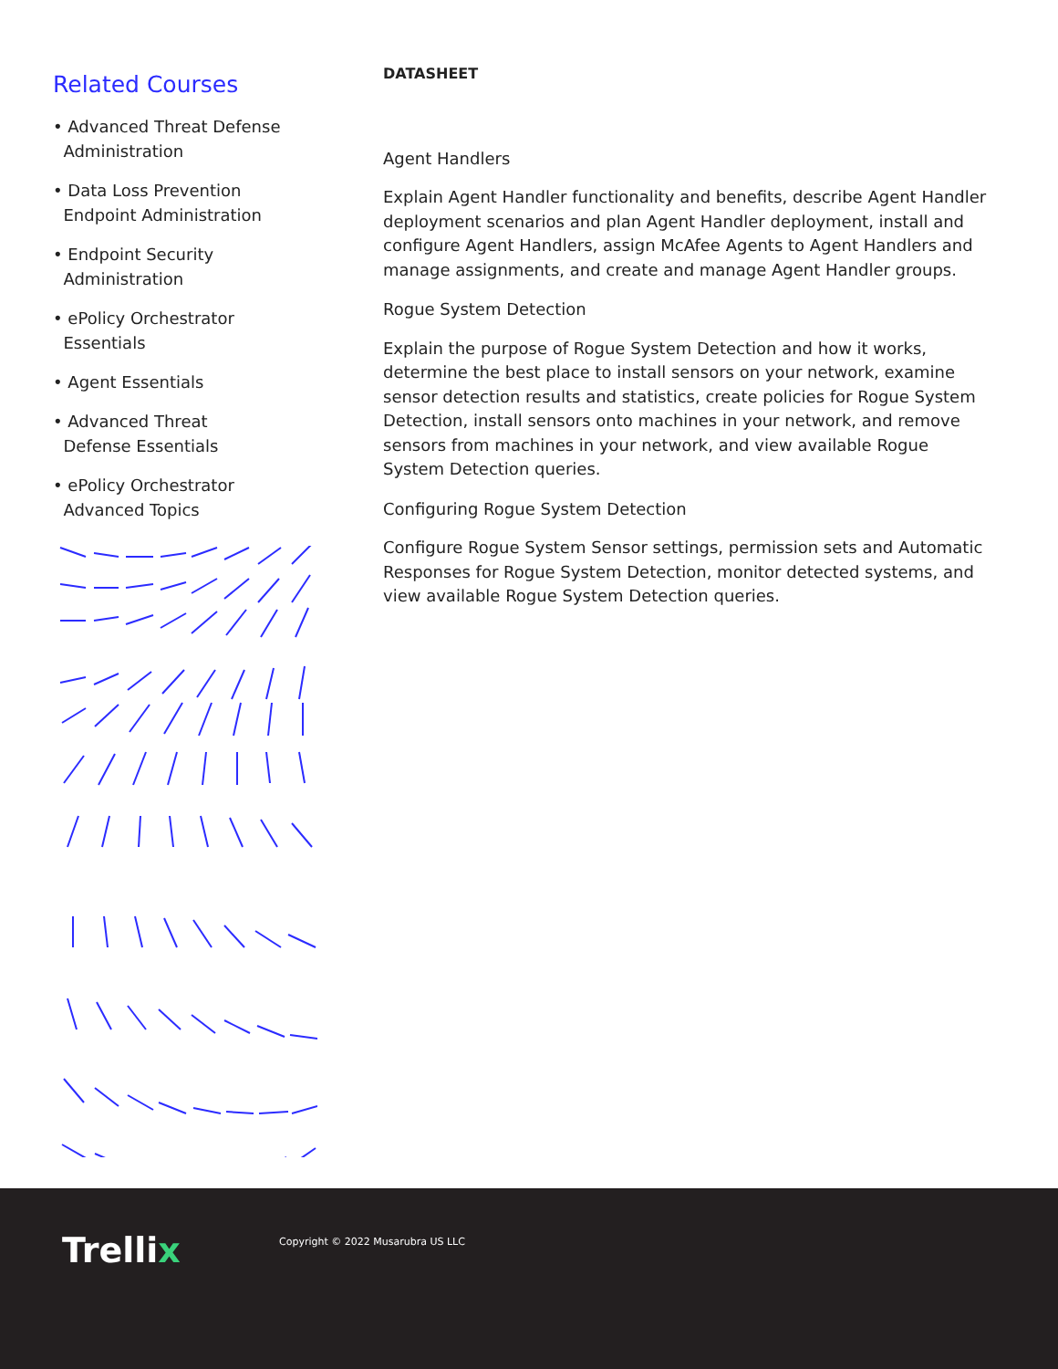Related Courses
• Advanced Threat Defense
Administration
• Data Loss Prevention
Endpoint Administration
• Endpoint Security
Administration
• ePolicy Orchestrator
Essentials
• Agent Essentials
• Advanced Threat
Defense Essentials
• ePolicy Orchestrator
Advanced Topics
DATASHEET
Agent Handlers
Explain Agent Handler functionality and benefits, describe Agent Handler deployment scenarios and plan Agent Handler deployment, install and configure Agent Handlers, assign McAfee Agents to Agent Handlers and manage assignments, and create and manage Agent Handler groups.
Rogue System Detection
Explain the purpose of Rogue System Detection and how it works, determine the best place to install sensors on your network, examine sensor detection results and statistics, create policies for Rogue System Detection, install sensors onto machines in your network, and remove sensors from machines in your network, and view available Rogue System Detection queries.
Configuring Rogue System Detection
Configure Rogue System Sensor settings, permission sets and Automatic Responses for Rogue System Detection, monitor detected systems, and view available Rogue System Detection queries.
Trellix
Copyright © 2022 Musarubra US LLC